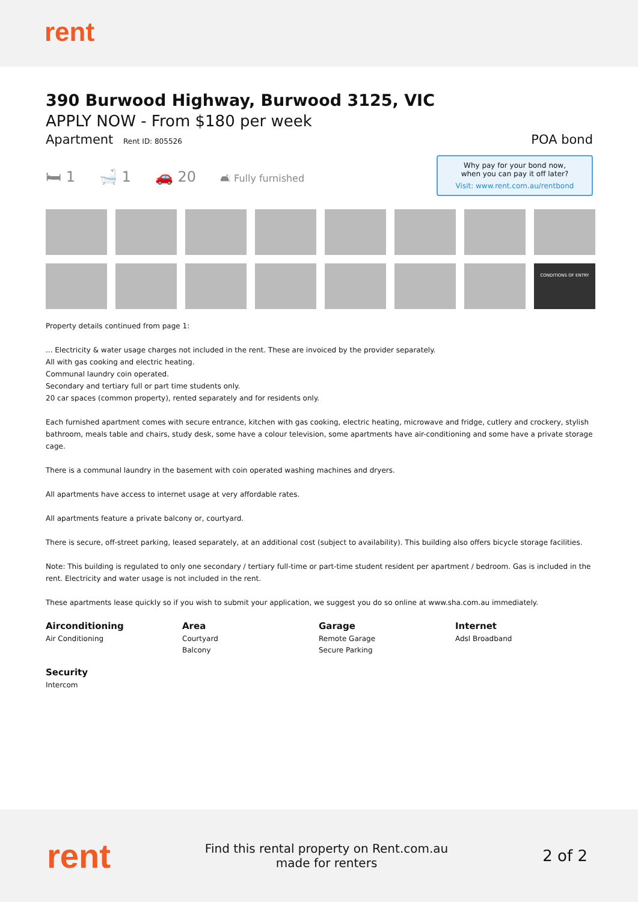rent
390 Burwood Highway, Burwood 3125, VIC
APPLY NOW - From $180 per week
Apartment Rent ID: 805526
POA bond
🛏 1 🛁 1 🚗 20 🛋 Fully furnished
Why pay for your bond now,
when you can pay it off later?
Visit: www.rent.com.au/rentbond
CONDITIONS OF ENTRY
Property details continued from page 1:
... Electricity & water usage charges not included in the rent. These are invoiced by the provider separately.
All with gas cooking and electric heating.
Communal laundry coin operated.
Secondary and tertiary full or part time students only.
20 car spaces (common property), rented separately and for residents only.
Each furnished apartment comes with secure entrance, kitchen with gas cooking, electric heating, microwave and fridge, cutlery and crockery, stylish bathroom, meals table and chairs, study desk, some have a colour television, some apartments have air-conditioning and some have a private storage cage.
There is a communal laundry in the basement with coin operated washing machines and dryers.
All apartments have access to internet usage at very affordable rates.
All apartments feature a private balcony or, courtyard.
There is secure, off-street parking, leased separately, at an additional cost (subject to availability). This building also offers bicycle storage facilities.
Note: This building is regulated to only one secondary / tertiary full-time or part-time student resident per apartment / bedroom. Gas is included in the rent. Electricity and water usage is not included in the rent.
These apartments lease quickly so if you wish to submit your application, we suggest you do so online at www.sha.com.au immediately.
Airconditioning
Air Conditioning
Area
Courtyard
Balcony
Garage
Remote Garage
Secure Parking
Internet
Adsl Broadband
Security
Intercom
rent
Find this rental property on Rent.com.au
made for renters
2 of 2